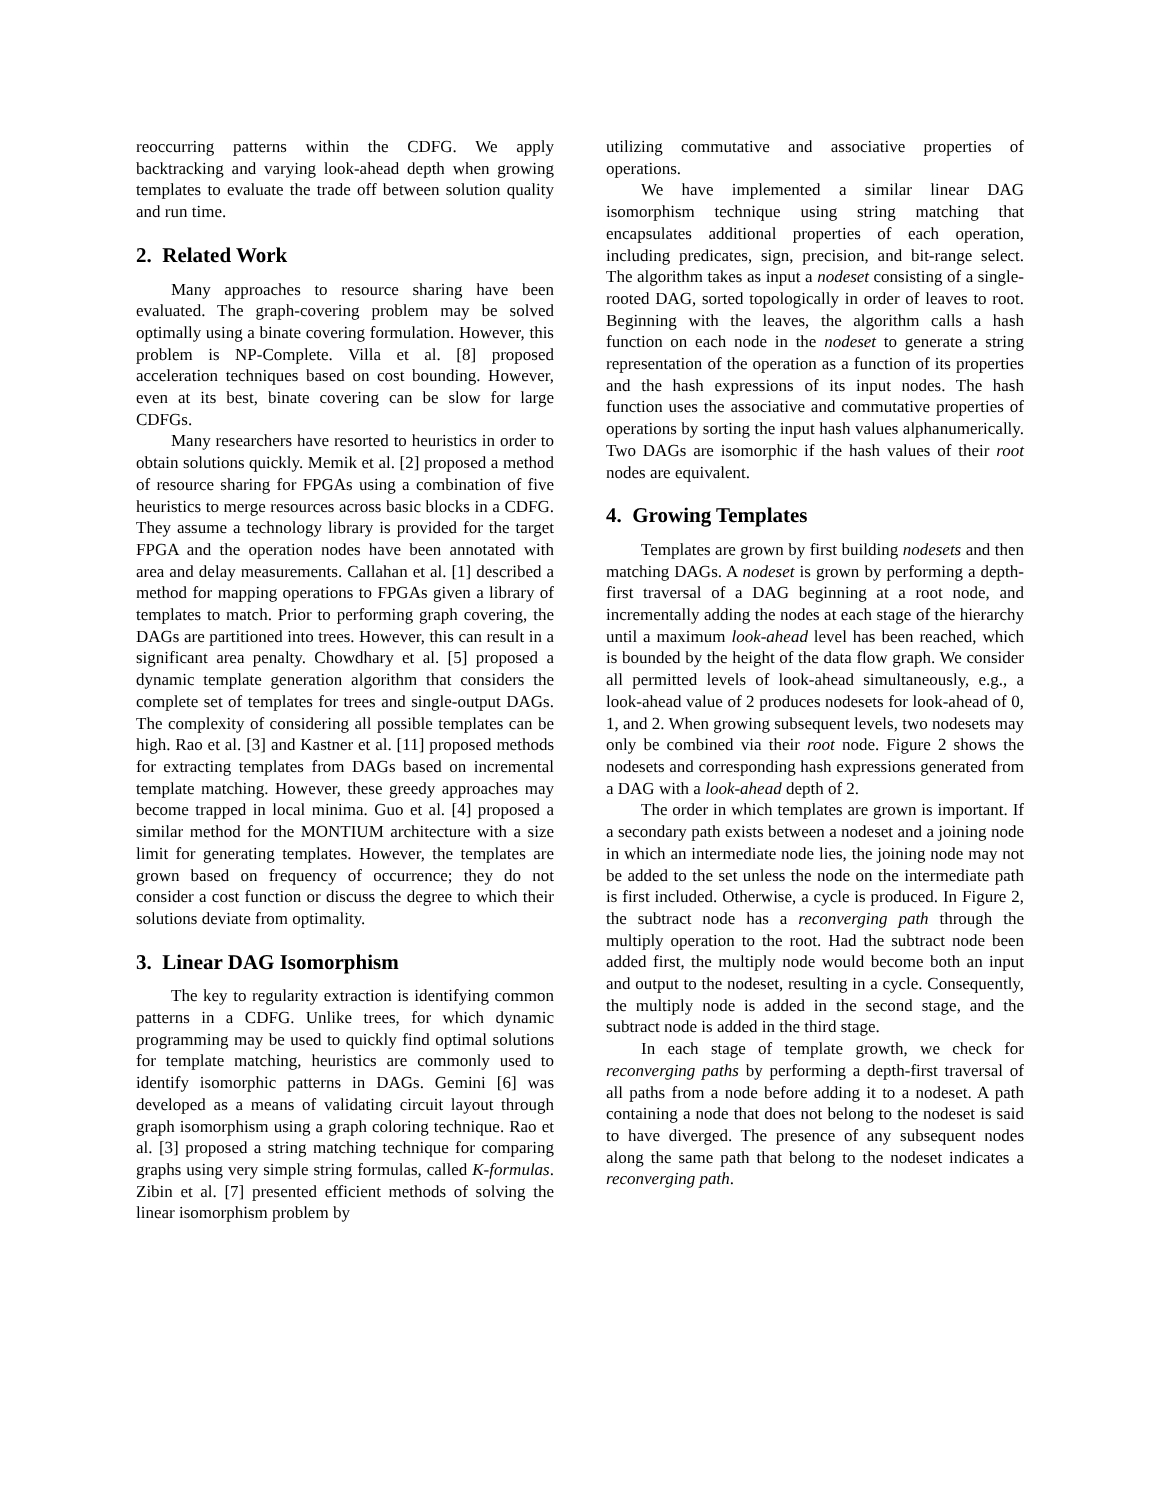reoccurring patterns within the CDFG. We apply backtracking and varying look-ahead depth when growing templates to evaluate the trade off between solution quality and run time.
2. Related Work
Many approaches to resource sharing have been evaluated. The graph-covering problem may be solved optimally using a binate covering formulation. However, this problem is NP-Complete. Villa et al. [8] proposed acceleration techniques based on cost bounding. However, even at its best, binate covering can be slow for large CDFGs.
Many researchers have resorted to heuristics in order to obtain solutions quickly. Memik et al. [2] proposed a method of resource sharing for FPGAs using a combination of five heuristics to merge resources across basic blocks in a CDFG. They assume a technology library is provided for the target FPGA and the operation nodes have been annotated with area and delay measurements. Callahan et al. [1] described a method for mapping operations to FPGAs given a library of templates to match. Prior to performing graph covering, the DAGs are partitioned into trees. However, this can result in a significant area penalty. Chowdhary et al. [5] proposed a dynamic template generation algorithm that considers the complete set of templates for trees and single-output DAGs. The complexity of considering all possible templates can be high. Rao et al. [3] and Kastner et al. [11] proposed methods for extracting templates from DAGs based on incremental template matching. However, these greedy approaches may become trapped in local minima. Guo et al. [4] proposed a similar method for the MONTIUM architecture with a size limit for generating templates. However, the templates are grown based on frequency of occurrence; they do not consider a cost function or discuss the degree to which their solutions deviate from optimality.
3. Linear DAG Isomorphism
The key to regularity extraction is identifying common patterns in a CDFG. Unlike trees, for which dynamic programming may be used to quickly find optimal solutions for template matching, heuristics are commonly used to identify isomorphic patterns in DAGs. Gemini [6] was developed as a means of validating circuit layout through graph isomorphism using a graph coloring technique. Rao et al. [3] proposed a string matching technique for comparing graphs using very simple string formulas, called K-formulas. Zibin et al. [7] presented efficient methods of solving the linear isomorphism problem by
utilizing commutative and associative properties of operations.
We have implemented a similar linear DAG isomorphism technique using string matching that encapsulates additional properties of each operation, including predicates, sign, precision, and bit-range select. The algorithm takes as input a nodeset consisting of a single-rooted DAG, sorted topologically in order of leaves to root. Beginning with the leaves, the algorithm calls a hash function on each node in the nodeset to generate a string representation of the operation as a function of its properties and the hash expressions of its input nodes. The hash function uses the associative and commutative properties of operations by sorting the input hash values alphanumerically. Two DAGs are isomorphic if the hash values of their root nodes are equivalent.
4. Growing Templates
Templates are grown by first building nodesets and then matching DAGs. A nodeset is grown by performing a depth-first traversal of a DAG beginning at a root node, and incrementally adding the nodes at each stage of the hierarchy until a maximum look-ahead level has been reached, which is bounded by the height of the data flow graph. We consider all permitted levels of look-ahead simultaneously, e.g., a look-ahead value of 2 produces nodesets for look-ahead of 0, 1, and 2. When growing subsequent levels, two nodesets may only be combined via their root node. Figure 2 shows the nodesets and corresponding hash expressions generated from a DAG with a look-ahead depth of 2.
The order in which templates are grown is important. If a secondary path exists between a nodeset and a joining node in which an intermediate node lies, the joining node may not be added to the set unless the node on the intermediate path is first included. Otherwise, a cycle is produced. In Figure 2, the subtract node has a reconverging path through the multiply operation to the root. Had the subtract node been added first, the multiply node would become both an input and output to the nodeset, resulting in a cycle. Consequently, the multiply node is added in the second stage, and the subtract node is added in the third stage.
In each stage of template growth, we check for reconverging paths by performing a depth-first traversal of all paths from a node before adding it to a nodeset. A path containing a node that does not belong to the nodeset is said to have diverged. The presence of any subsequent nodes along the same path that belong to the nodeset indicates a reconverging path.